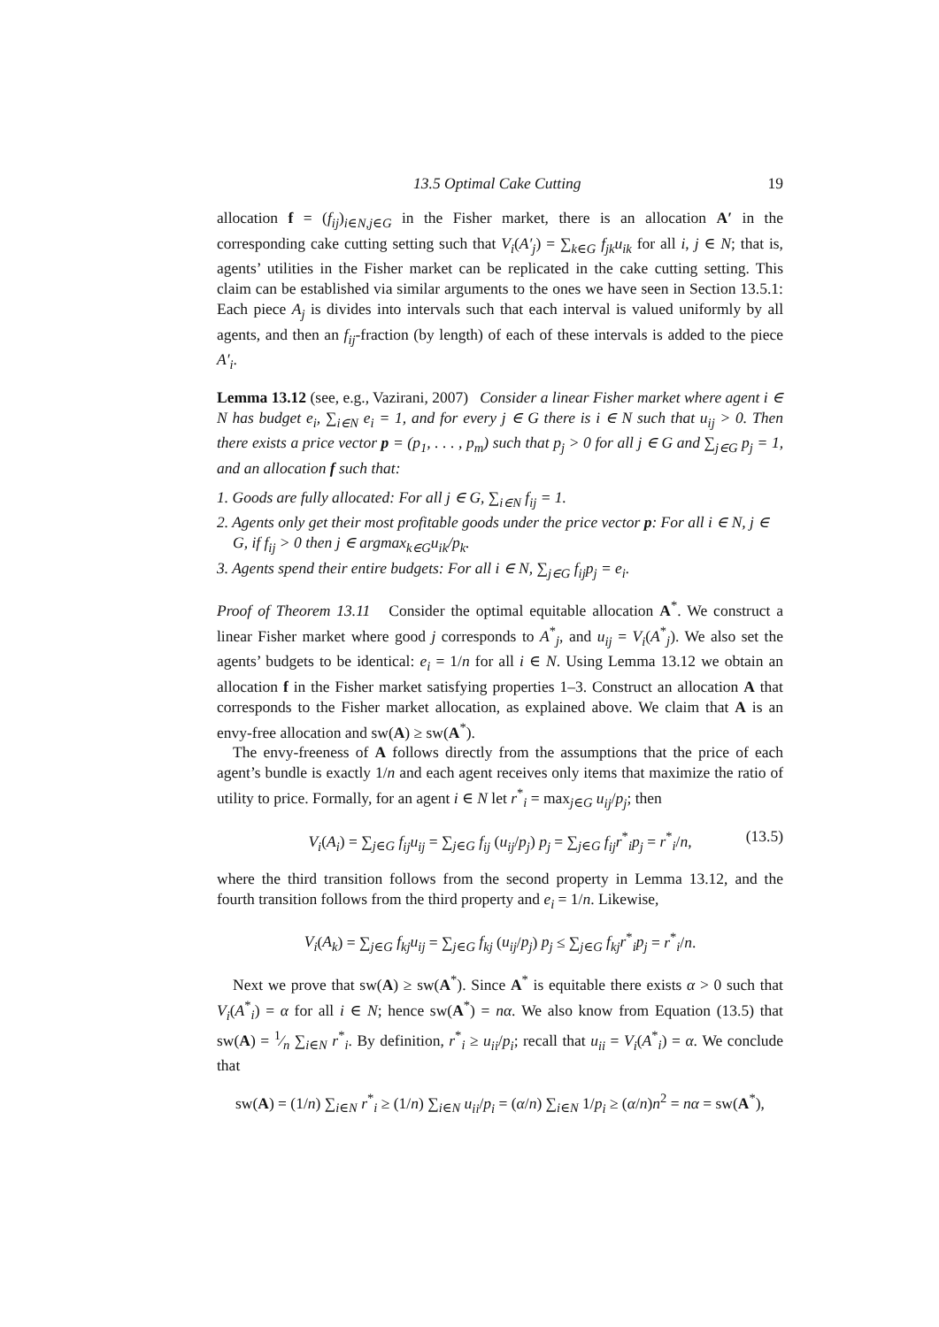13.5 Optimal Cake Cutting 19
allocation f = (f<sub>ij</sub>)<sub>i∈N,j∈G</sub> in the Fisher market, there is an allocation A′ in the corresponding cake cutting setting such that V<sub>i</sub>(A′<sub>j</sub>) = ∑<sub>k∈G</sub> f<sub>jk</sub>u<sub>ik</sub> for all i, j ∈ N; that is, agents’ utilities in the Fisher market can be replicated in the cake cutting setting. This claim can be established via similar arguments to the ones we have seen in Section 13.5.1: Each piece A<sub>j</sub> is divides into intervals such that each interval is valued uniformly by all agents, and then an f<sub>ij</sub>-fraction (by length) of each of these intervals is added to the piece A′<sub>i</sub>.
Lemma 13.12 (see, e.g., Vazirani, 2007) Consider a linear Fisher market where agent i ∈ N has budget e<sub>i</sub>, ∑<sub>i∈N</sub> e<sub>i</sub> = 1, and for every j ∈ G there is i ∈ N such that u<sub>ij</sub> > 0. Then there exists a price vector p = (p<sub>1</sub>, . . . , p<sub>m</sub>) such that p<sub>j</sub> > 0 for all j ∈ G and ∑<sub>j∈G</sub> p<sub>j</sub> = 1, and an allocation f such that:
1. Goods are fully allocated: For all j ∈ G, ∑<sub>i∈N</sub> f<sub>ij</sub> = 1.
2. Agents only get their most profitable goods under the price vector p: For all i ∈ N, j ∈ G, if f<sub>ij</sub> > 0 then j ∈ argmax<sub>k∈G</sub>u<sub>ik</sub>/p<sub>k</sub>.
3. Agents spend their entire budgets: For all i ∈ N, ∑<sub>j∈G</sub> f<sub>ij</sub>p<sub>j</sub> = e<sub>i</sub>.
Proof of Theorem 13.11 Consider the optimal equitable allocation A<sup>*</sup>. We construct a linear Fisher market where good j corresponds to A<sup>*</sup><sub>j</sub>, and u<sub>ij</sub> = V<sub>i</sub>(A<sup>*</sup><sub>j</sub>). We also set the agents’ budgets to be identical: e<sub>i</sub> = 1/n for all i ∈ N. Using Lemma 13.12 we obtain an allocation f in the Fisher market satisfying properties 1–3. Construct an allocation A that corresponds to the Fisher market allocation, as explained above. We claim that A is an envy-free allocation and sw(A) ≥ sw(A<sup>*</sup>).
The envy-freeness of A follows directly from the assumptions that the price of each agent’s bundle is exactly 1/n and each agent receives only items that maximize the ratio of utility to price. Formally, for an agent i ∈ N let r<sup>*</sup><sub>i</sub> = max<sub>j∈G</sub> u<sub>ij</sub>/p<sub>j</sub>; then
V<sub>i</sub>(A<sub>i</sub>) = ∑<sub>j∈G</sub> f<sub>ij</sub>u<sub>ij</sub> = ∑<sub>j∈G</sub> f<sub>ij</sub> (u<sub>ij</sub>/p<sub>j</sub>) p<sub>j</sub> = ∑<sub>j∈G</sub> f<sub>ij</sub>r<sup>*</sup><sub>i</sub>p<sub>j</sub> = r<sup>*</sup><sub>i</sub>/n, (13.5)
where the third transition follows from the second property in Lemma 13.12, and the fourth transition follows from the third property and e<sub>i</sub> = 1/n. Likewise,
V<sub>i</sub>(A<sub>k</sub>) = ∑<sub>j∈G</sub> f<sub>kj</sub>u<sub>ij</sub> = ∑<sub>j∈G</sub> f<sub>kj</sub> (u<sub>ij</sub>/p<sub>j</sub>) p<sub>j</sub> ≤ ∑<sub>j∈G</sub> f<sub>kj</sub>r<sup>*</sup><sub>i</sub>p<sub>j</sub> = r<sup>*</sup><sub>i</sub>/n.
Next we prove that sw(A) ≥ sw(A<sup>*</sup>). Since A<sup>*</sup> is equitable there exists α > 0 such that V<sub>i</sub>(A<sup>*</sup><sub>i</sub>) = α for all i ∈ N; hence sw(A<sup>*</sup>) = nα. We also know from Equation (13.5) that sw(A) = 1⁄n ∑<sub>i∈N</sub> r<sup>*</sup><sub>i</sub>. By definition, r<sup>*</sup><sub>i</sub> ≥ u<sub>ii</sub>/p<sub>i</sub>; recall that u<sub>ii</sub> = V<sub>i</sub>(A<sup>*</sup><sub>i</sub>) = α. We conclude that
sw(A) = (1/n) ∑<sub>i∈N</sub> r<sup>*</sup><sub>i</sub> ≥ (1/n) ∑<sub>i∈N</sub> u<sub>ii</sub>/p<sub>i</sub> = (α/n) ∑<sub>i∈N</sub> 1/p<sub>i</sub> ≥ (α/n)n<sup>2</sup> = nα = sw(A<sup>*</sup>),